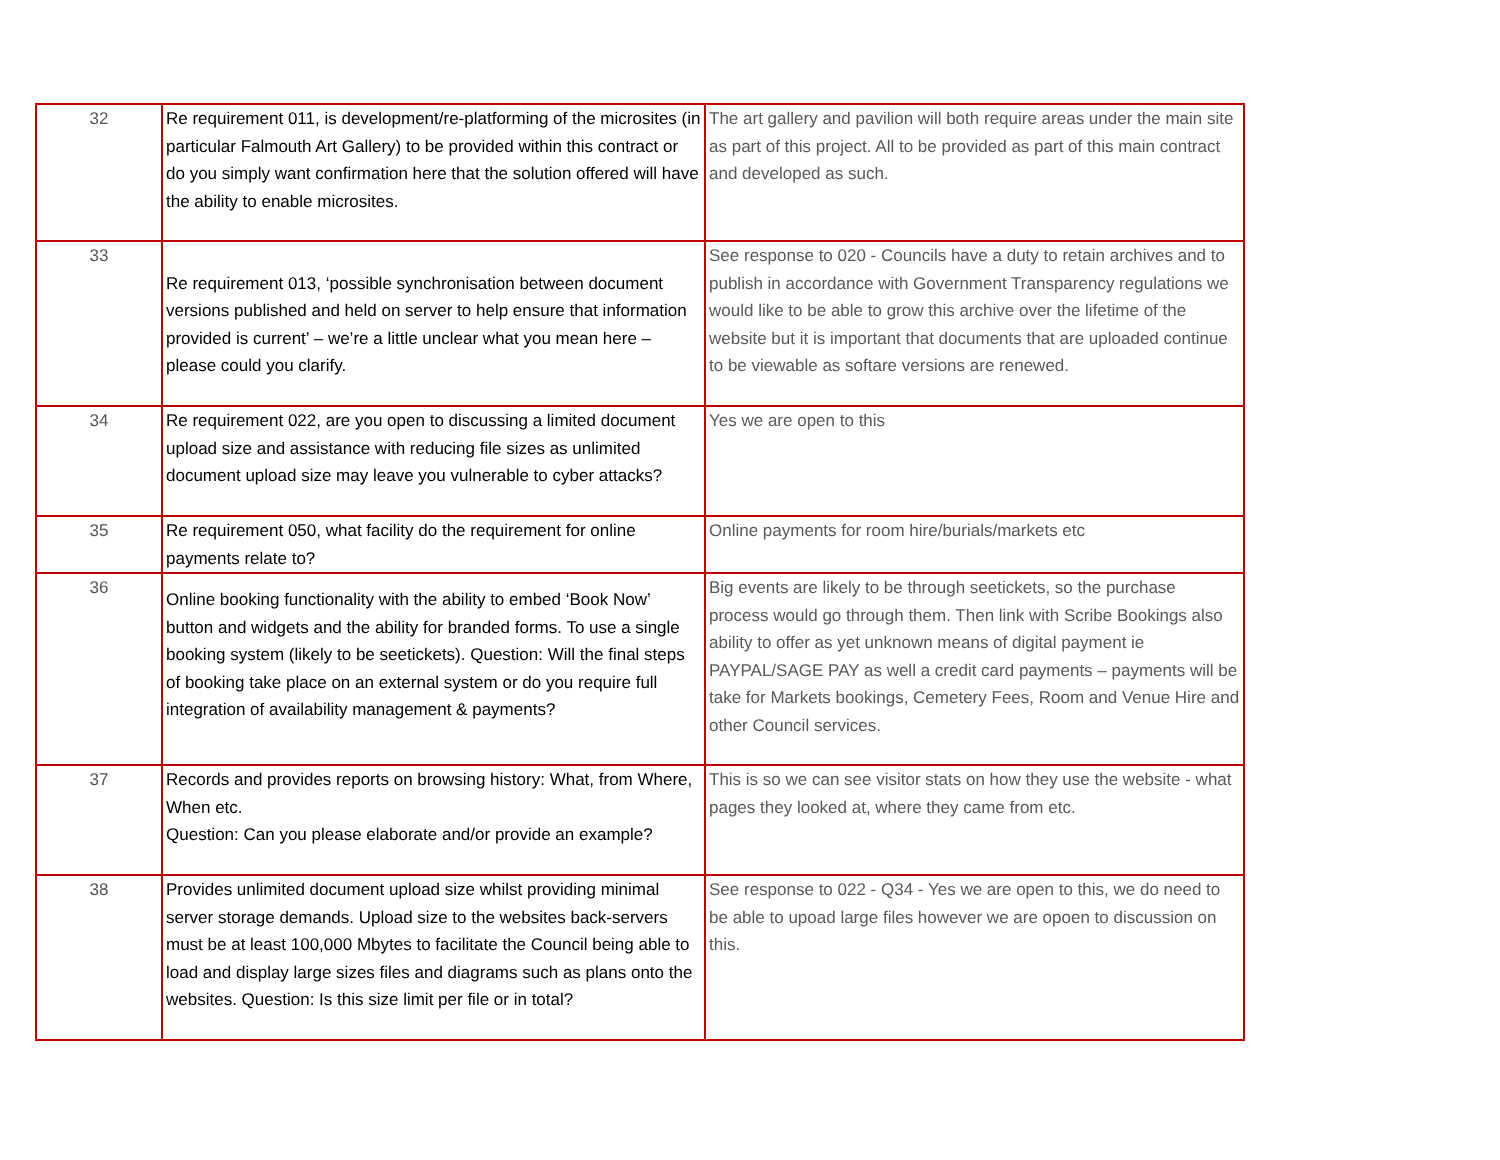| 32 | Re requirement 011, is development/re-platforming of the microsites (in particular Falmouth Art Gallery) to be provided within this contract or do you simply want confirmation here that the solution offered will have the ability to enable microsites. | The art gallery and pavilion will both require areas under the main site as part of this project. All to be provided as part of this main contract and developed as such. |
| 33 | Re requirement 013, ‘possible synchronisation between document versions published and held on server to help ensure that information provided is current’ – we’re a little unclear what you mean here – please could you clarify. | See response to 020 - Councils have a duty to retain archives and to publish in accordance with Government Transparency regulations we would like to be able to grow this archive over the lifetime of the website but it is important that documents that are uploaded continue to be viewable as softare versions are renewed. |
| 34 | Re requirement 022, are you open to discussing a limited document upload size and assistance with reducing file sizes as unlimited document upload size may leave you vulnerable to cyber attacks? | Yes we are open to this |
| 35 | Re requirement 050, what facility do the requirement for online payments relate to? | Online payments for room hire/burials/markets etc |
| 36 | Online booking functionality with the ability to embed ‘Book Now’ button and widgets and the ability for branded forms. To use a single booking system (likely to be seetickets). Question: Will the final steps of booking take place on an external system or do you require full integration of availability management & payments? | Big events are likely to be through seetickets, so the purchase process would go through them. Then link with Scribe Bookings also ability to offer as yet unknown means of digital payment ie PAYPAL/SAGE PAY as well a credit card payments – payments will be take for Markets bookings, Cemetery Fees, Room and Venue Hire and other Council services. |
| 37 | Records and provides reports on browsing history: What, from Where, When etc. Question: Can you please elaborate and/or provide an example? | This is so we can see visitor stats on how they use the website - what pages they looked at, where they came from etc. |
| 38 | Provides unlimited document upload size whilst providing minimal server storage demands. Upload size to the websites back-servers must be at least 100,000 Mbytes to facilitate the Council being able to load and display large sizes files and diagrams such as plans onto the websites. Question: Is this size limit per file or in total? | See response to 022 - Q34 - Yes we are open to this, we do need to be able to upoad large files however we are opoen to discussion on this. |